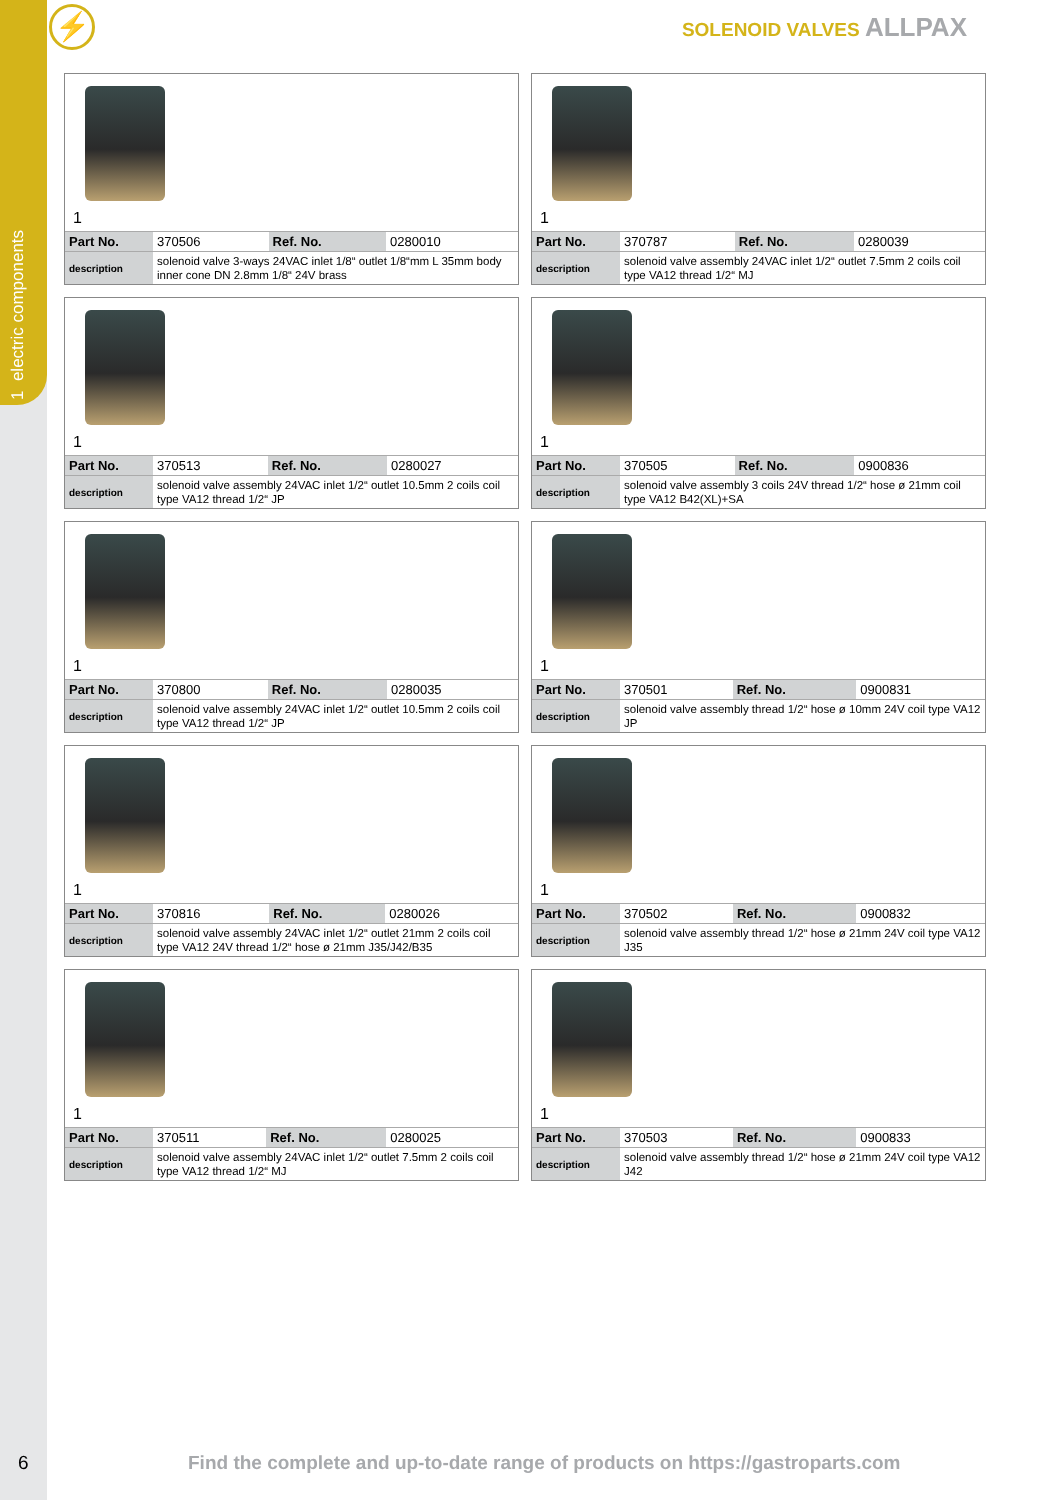1 electric components
⚡ SOLENOID VALVES ALLPAX
1
| Part No. | 370506 | Ref. No. | 0280010 |
| description | solenoid valve 3-ways 24VAC inlet 1/8“ outlet 1/8“mm L 35mm body inner cone DN 2.8mm 1/8“ 24V brass | | |
1
| Part No. | 370787 | Ref. No. | 0280039 |
| description | solenoid valve assembly 24VAC inlet 1/2“ outlet 7.5mm 2 coils coil type VA12 thread 1/2“ MJ | | |
1
| Part No. | 370513 | Ref. No. | 0280027 |
| description | solenoid valve assembly 24VAC inlet 1/2“ outlet 10.5mm 2 coils coil type VA12 thread 1/2“ JP | | |
1
| Part No. | 370505 | Ref. No. | 0900836 |
| description | solenoid valve assembly 3 coils 24V thread 1/2“ hose ø 21mm coil type VA12 B42(XL)+SA | | |
1
| Part No. | 370800 | Ref. No. | 0280035 |
| description | solenoid valve assembly 24VAC inlet 1/2“ outlet 10.5mm 2 coils coil type VA12 thread 1/2“ JP | | |
1
| Part No. | 370501 | Ref. No. | 0900831 |
| description | solenoid valve assembly thread 1/2“ hose ø 10mm 24V coil type VA12 JP | | |
1
| Part No. | 370816 | Ref. No. | 0280026 |
| description | solenoid valve assembly 24VAC inlet 1/2“ outlet 21mm 2 coils coil type VA12 24V thread 1/2“ hose ø 21mm J35/J42/B35 | | |
1
| Part No. | 370502 | Ref. No. | 0900832 |
| description | solenoid valve assembly thread 1/2“ hose ø 21mm 24V coil type VA12 J35 | | |
1
| Part No. | 370511 | Ref. No. | 0280025 |
| description | solenoid valve assembly 24VAC inlet 1/2“ outlet 7.5mm 2 coils coil type VA12 thread 1/2“ MJ | | |
1
| Part No. | 370503 | Ref. No. | 0900833 |
| description | solenoid valve assembly thread 1/2“ hose ø 21mm 24V coil type VA12 J42 | | |
6
Find the complete and up-to-date range of products on https://gastroparts.com